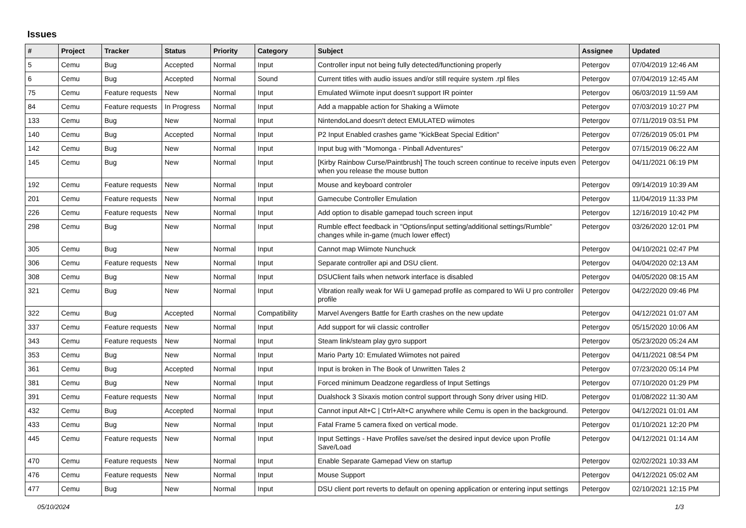Issues
| # | Project | Tracker | Status | Priority | Category | Subject | Assignee | Updated |
| --- | --- | --- | --- | --- | --- | --- | --- | --- |
| 5 | Cemu | Bug | Accepted | Normal | Input | Controller input not being fully detected/functioning properly | Petergov | 07/04/2019 12:46 AM |
| 6 | Cemu | Bug | Accepted | Normal | Sound | Current titles with audio issues and/or still require system .rpl files | Petergov | 07/04/2019 12:45 AM |
| 75 | Cemu | Feature requests | New | Normal | Input | Emulated Wiimote input doesn't support IR pointer | Petergov | 06/03/2019 11:59 AM |
| 84 | Cemu | Feature requests | In Progress | Normal | Input | Add a mappable action for Shaking a Wiimote | Petergov | 07/03/2019 10:27 PM |
| 133 | Cemu | Bug | New | Normal | Input | NintendoLand doesn't detect EMULATED wiimotes | Petergov | 07/11/2019 03:51 PM |
| 140 | Cemu | Bug | Accepted | Normal | Input | P2 Input Enabled crashes game "KickBeat Special Edition" | Petergov | 07/26/2019 05:01 PM |
| 142 | Cemu | Bug | New | Normal | Input | Input bug with "Momonga - Pinball Adventures" | Petergov | 07/15/2019 06:22 AM |
| 145 | Cemu | Bug | New | Normal | Input | [Kirby Rainbow Curse/Paintbrush] The touch screen continue to receive inputs even when you release the mouse button | Petergov | 04/11/2021 06:19 PM |
| 192 | Cemu | Feature requests | New | Normal | Input | Mouse and keyboard controler | Petergov | 09/14/2019 10:39 AM |
| 201 | Cemu | Feature requests | New | Normal | Input | Gamecube Controller Emulation | Petergov | 11/04/2019 11:33 PM |
| 226 | Cemu | Feature requests | New | Normal | Input | Add option to disable gamepad touch screen input | Petergov | 12/16/2019 10:42 PM |
| 298 | Cemu | Bug | New | Normal | Input | Rumble effect feedback in "Options/input setting/additional settings/Rumble" changes while in-game (much lower effect) | Petergov | 03/26/2020 12:01 PM |
| 305 | Cemu | Bug | New | Normal | Input | Cannot map Wiimote Nunchuck | Petergov | 04/10/2021 02:47 PM |
| 306 | Cemu | Feature requests | New | Normal | Input | Separate controller api and DSU client. | Petergov | 04/04/2020 02:13 AM |
| 308 | Cemu | Bug | New | Normal | Input | DSUClient fails when network interface is disabled | Petergov | 04/05/2020 08:15 AM |
| 321 | Cemu | Bug | New | Normal | Input | Vibration really weak for Wii U gamepad profile as compared to Wii U pro controller profile | Petergov | 04/22/2020 09:46 PM |
| 322 | Cemu | Bug | Accepted | Normal | Compatibility | Marvel Avengers Battle for Earth crashes on the new update | Petergov | 04/12/2021 01:07 AM |
| 337 | Cemu | Feature requests | New | Normal | Input | Add support for wii classic controller | Petergov | 05/15/2020 10:06 AM |
| 343 | Cemu | Feature requests | New | Normal | Input | Steam link/steam play gyro support | Petergov | 05/23/2020 05:24 AM |
| 353 | Cemu | Bug | New | Normal | Input | Mario Party 10: Emulated Wiimotes not paired | Petergov | 04/11/2021 08:54 PM |
| 361 | Cemu | Bug | Accepted | Normal | Input | Input is broken in The Book of Unwritten Tales 2 | Petergov | 07/23/2020 05:14 PM |
| 381 | Cemu | Bug | New | Normal | Input | Forced minimum Deadzone regardless of Input Settings | Petergov | 07/10/2020 01:29 PM |
| 391 | Cemu | Feature requests | New | Normal | Input | Dualshock 3 Sixaxis motion control support through Sony driver using HID. | Petergov | 01/08/2022 11:30 AM |
| 432 | Cemu | Bug | Accepted | Normal | Input | Cannot input Alt+C / Ctrl+Alt+C anywhere while Cemu is open in the background. | Petergov | 04/12/2021 01:01 AM |
| 433 | Cemu | Bug | New | Normal | Input | Fatal Frame 5 camera fixed on vertical mode. | Petergov | 01/10/2021 12:20 PM |
| 445 | Cemu | Feature requests | New | Normal | Input | Input Settings - Have Profiles save/set the desired input device upon Profile Save/Load | Petergov | 04/12/2021 01:14 AM |
| 470 | Cemu | Feature requests | New | Normal | Input | Enable Separate Gamepad View on startup | Petergov | 02/02/2021 10:33 AM |
| 476 | Cemu | Feature requests | New | Normal | Input | Mouse Support | Petergov | 04/12/2021 05:02 AM |
| 477 | Cemu | Bug | New | Normal | Input | DSU client port reverts to default on opening application or entering input settings | Petergov | 02/10/2021 12:15 PM |
05/10/2024 1/3